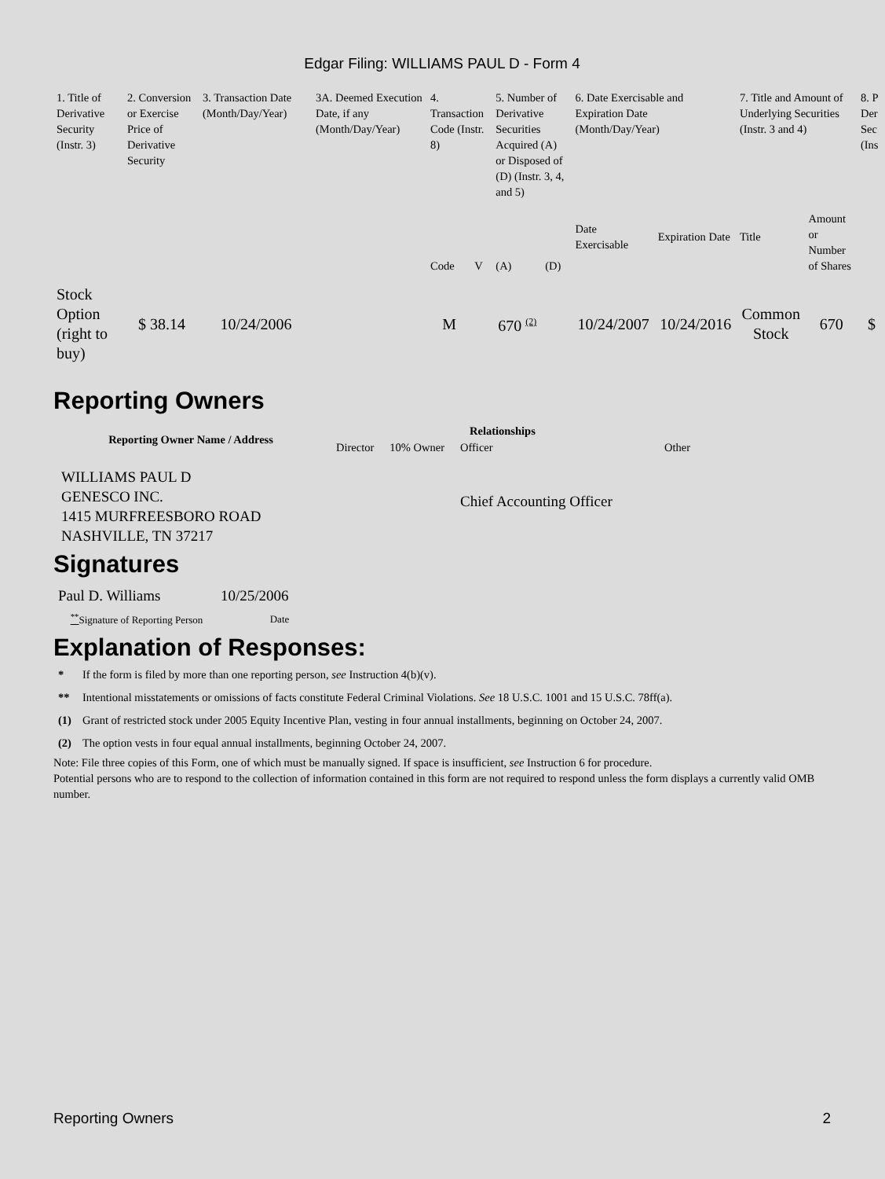Edgar Filing: WILLIAMS PAUL D - Form 4
| 1. Title of Derivative Security (Instr. 3) | 2. Conversion or Exercise Price of Derivative Security | 3. Transaction Date (Month/Day/Year) | 3A. Deemed Execution Date, if any (Month/Day/Year) | 4. Transaction Code (Instr. 8) | | 5. Number of Derivative Securities Acquired (A) or Disposed of (D) (Instr. 3, 4, and 5) | | 6. Date Exercisable and Expiration Date (Month/Day/Year) | | 7. Title and Amount of Underlying Securities (Instr. 3 and 4) | | 8. P Der Sec (Ins |
| --- | --- | --- | --- | --- | --- | --- | --- | --- | --- | --- | --- | --- |
| | | | | Code | V | (A) | (D) | Date Exercisable | Expiration Date | Title | Amount or Number of Shares | |
| Stock Option (right to buy) | $ 38.14 | 10/24/2006 | | M | | 670 <sup>(2)</sup> | | 10/24/2007 | 10/24/2016 | Common Stock | 670 | $ |
Reporting Owners
| Reporting Owner Name / Address | Relationships | | | |
| --- | --- | --- | --- | --- |
| | Director | 10% Owner | Officer | Other |
| WILLIAMS PAUL D GENESCO INC. 1415 MURFREESBORO ROAD NASHVILLE, TN 37217 | | | Chief Accounting Officer | |
Signatures
| Paul D. Williams | 10/25/2006 |
| <sup>**</sup> Signature of Reporting Person | Date |
Explanation of Responses:
| * | If the form is filed by more than one reporting person, see Instruction 4(b)(v). |
| ** | Intentional misstatements or omissions of facts constitute Federal Criminal Violations. See 18 U.S.C. 1001 and 15 U.S.C. 78ff(a). |
| (1) | Grant of restricted stock under 2005 Equity Incentive Plan, vesting in four annual installments, beginning on October 24, 2007. |
| (2) | The option vests in four equal annual installments, beginning October 24, 2007. |
Note: File three copies of this Form, one of which must be manually signed. If space is insufficient, see Instruction 6 for procedure.
Potential persons who are to respond to the collection of information contained in this form are not required to respond unless the form displays a currently valid OMB number.
Reporting Owners 2